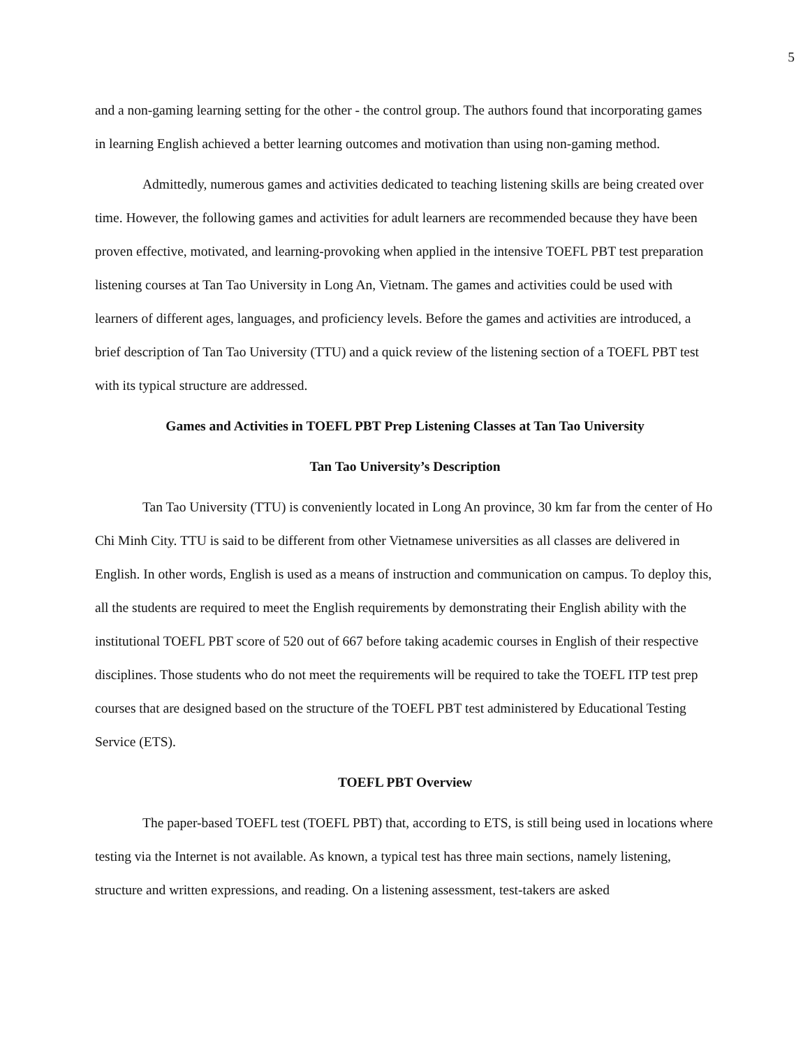5
and a non-gaming learning setting for the other - the control group. The authors found that incorporating games in learning English achieved a better learning outcomes and motivation than using non-gaming method.
Admittedly, numerous games and activities dedicated to teaching listening skills are being created over time. However, the following games and activities for adult learners are recommended because they have been proven effective, motivated, and learning-provoking when applied in the intensive TOEFL PBT test preparation listening courses at Tan Tao University in Long An, Vietnam. The games and activities could be used with learners of different ages, languages, and proficiency levels. Before the games and activities are introduced, a brief description of Tan Tao University (TTU) and a quick review of the listening section of a TOEFL PBT test with its typical structure are addressed.
Games and Activities in TOEFL PBT Prep Listening Classes at Tan Tao University
Tan Tao University’s Description
Tan Tao University (TTU) is conveniently located in Long An province, 30 km far from the center of Ho Chi Minh City. TTU is said to be different from other Vietnamese universities as all classes are delivered in English. In other words, English is used as a means of instruction and communication on campus. To deploy this, all the students are required to meet the English requirements by demonstrating their English ability with the institutional TOEFL PBT score of 520 out of 667 before taking academic courses in English of their respective disciplines. Those students who do not meet the requirements will be required to take the TOEFL ITP test prep courses that are designed based on the structure of the TOEFL PBT test administered by Educational Testing Service (ETS).
TOEFL PBT Overview
The paper-based TOEFL test (TOEFL PBT) that, according to ETS, is still being used in locations where testing via the Internet is not available. As known, a typical test has three main sections, namely listening, structure and written expressions, and reading. On a listening assessment, test-takers are asked